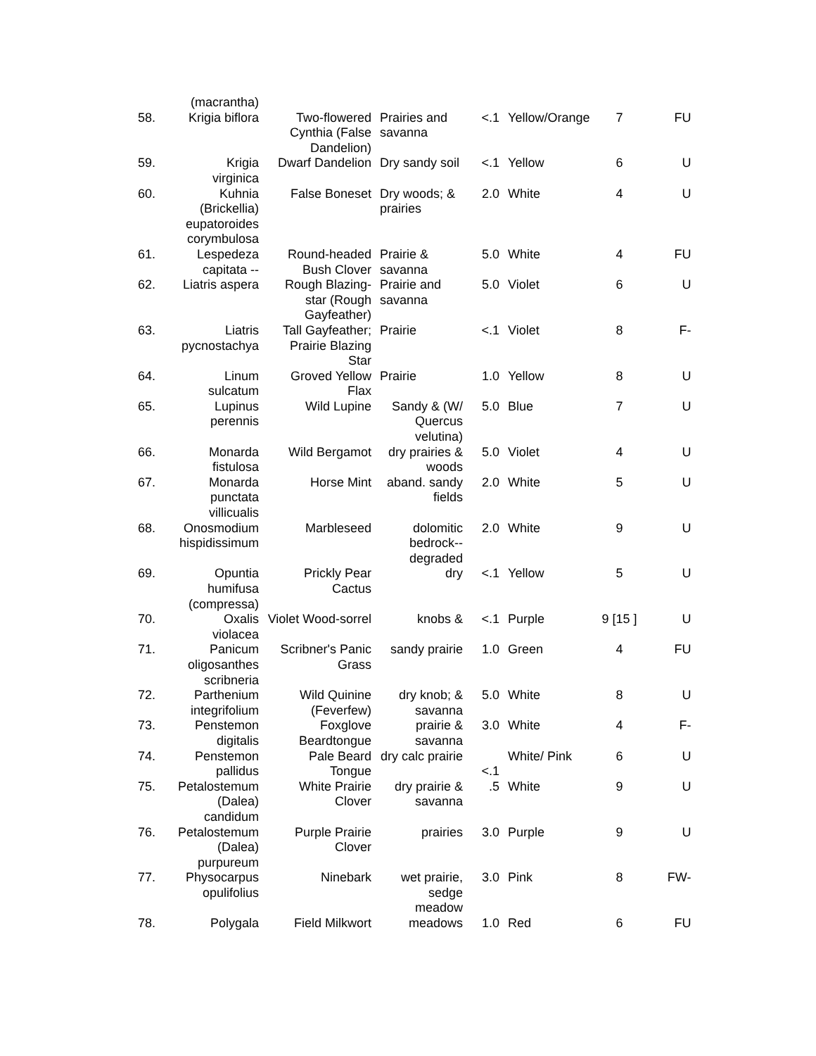| | (macrantha) | | | | | | |
| 58. | Krigia biflora | Two-flowered Cynthia (False Dandelion) | Prairies and savanna | <.1 | Yellow/Orange | 7 | FU |
| 59. | Krigia virginica | Dwarf Dandelion | Dry sandy soil | <.1 | Yellow | 6 | U |
| 60. | Kuhnia (Brickellia) eupatoroides corymbulosa | False Boneset | Dry woods; & prairies | 2.0 | White | 4 | U |
| 61. | Lespedeza capitata -- | Round-headed Bush Clover | Prairie & savanna | 5.0 | White | 4 | FU |
| 62. | Liatris aspera | Rough Blazing-star (Rough Gayfeather) | Prairie and savanna | 5.0 | Violet | 6 | U |
| 63. | Liatris pycnostachya | Tall Gayfeather; Prairie Blazing Star | Prairie | <.1 | Violet | 8 | F- |
| 64. | Linum sulcatum | Groved Yellow Flax | Prairie | 1.0 | Yellow | 8 | U |
| 65. | Lupinus perennis | Wild Lupine | Sandy & (W/ Quercus velutina) | 5.0 | Blue | 7 | U |
| 66. | Monarda fistulosa | Wild Bergamot | dry prairies & woods | 5.0 | Violet | 4 | U |
| 67. | Monarda punctata villicualis | Horse Mint | aband. sandy fields | 2.0 | White | 5 | U |
| 68. | Onosmodium hispidissimum | Marbleseed | dolomitic bedrock--degraded | 2.0 | White | 9 | U |
| 69. | Opuntia humifusa (compressa) | Prickly Pear Cactus | dry | <.1 | Yellow | 5 | U |
| 70. | Oxalis violacea | Violet Wood-sorrel | knobs & | <.1 | Purple | 9 [15 ] | U |
| 71. | Panicum oligosanthes scribneria | Scribner's Panic Grass | sandy prairie | 1.0 | Green | 4 | FU |
| 72. | Parthenium integrifolium | Wild Quinine (Feverfew) | dry knob; & savanna | 5.0 | White | 8 | U |
| 73. | Penstemon digitalis | Foxglove Beardtongue | prairie & savanna | 3.0 | White | 4 | F- |
| 74. | Penstemon pallidus | Pale Beard Tongue | dry calc prairie | <.1 | White/ Pink | 6 | U |
| 75. | Petalostemum (Dalea) candidum | White Prairie Clover | dry prairie & savanna | .5 | White | 9 | U |
| 76. | Petalostemum (Dalea) purpureum | Purple Prairie Clover | prairies | 3.0 | Purple | 9 | U |
| 77. | Physocarpus opulifolius | Ninebark | wet prairie, sedge meadow | 3.0 | Pink | 8 | FW- |
| 78. | Polygala | Field Milkwort | meadows | 1.0 | Red | 6 | FU |